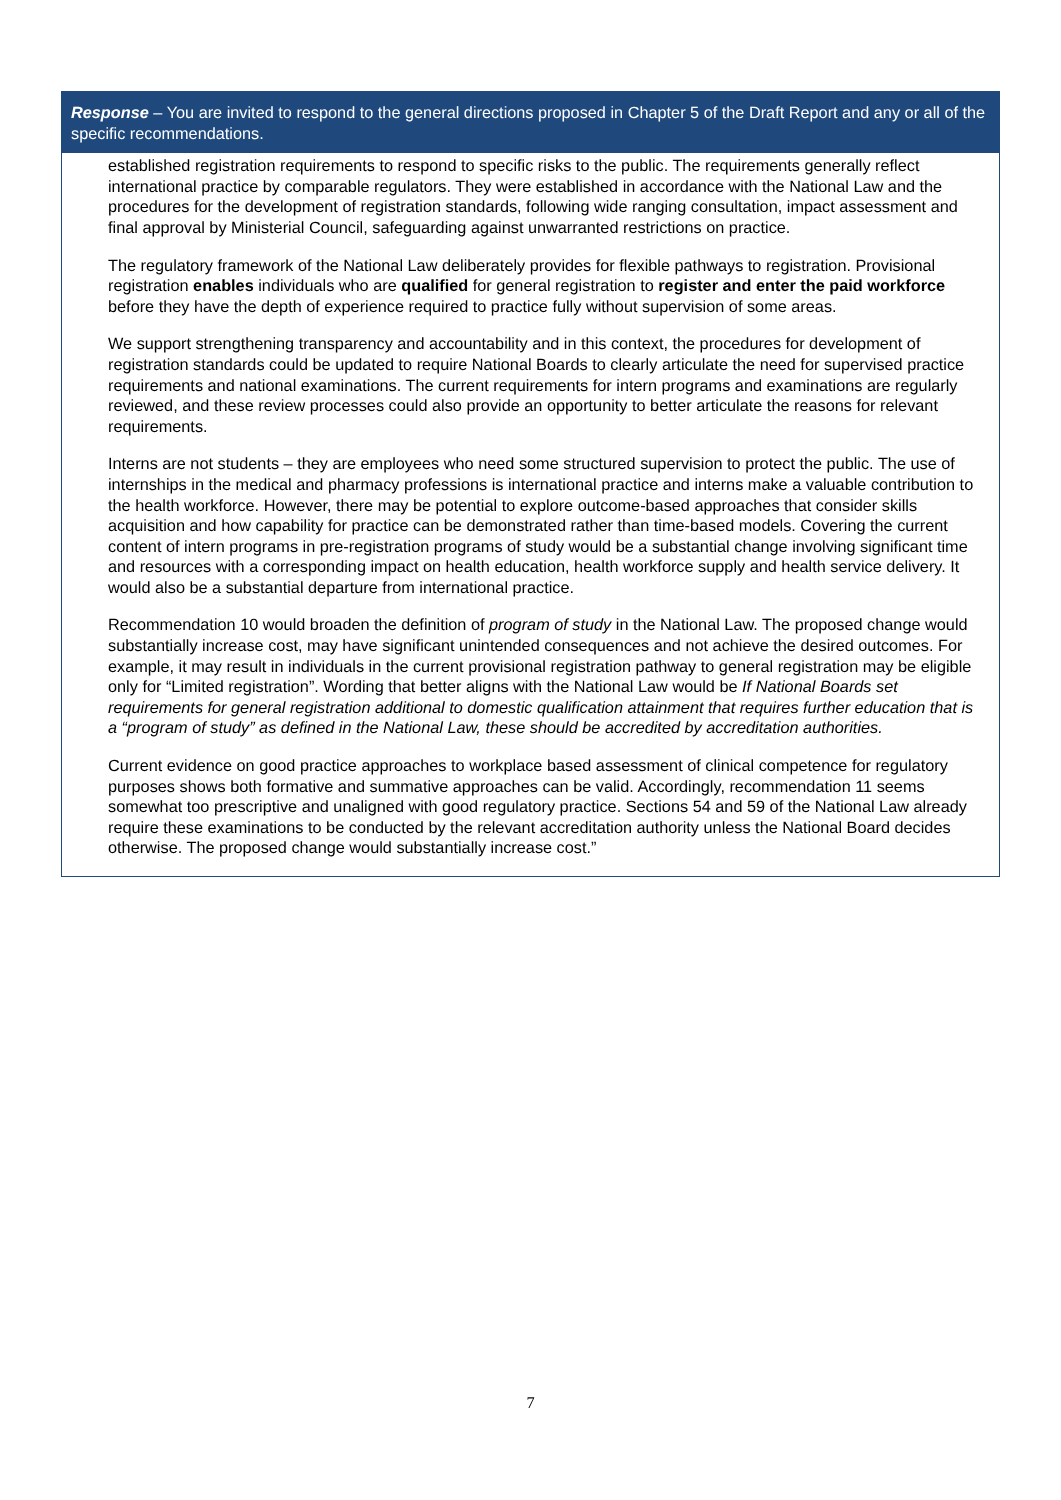Response – You are invited to respond to the general directions proposed in Chapter 5 of the Draft Report and any or all of the specific recommendations.
established registration requirements to respond to specific risks to the public. The requirements generally reflect international practice by comparable regulators. They were established in accordance with the National Law and the procedures for the development of registration standards, following wide ranging consultation, impact assessment and final approval by Ministerial Council, safeguarding against unwarranted restrictions on practice.
The regulatory framework of the National Law deliberately provides for flexible pathways to registration. Provisional registration enables individuals who are qualified for general registration to register and enter the paid workforce before they have the depth of experience required to practice fully without supervision of some areas.
We support strengthening transparency and accountability and in this context, the procedures for development of registration standards could be updated to require National Boards to clearly articulate the need for supervised practice requirements and national examinations. The current requirements for intern programs and examinations are regularly reviewed, and these review processes could also provide an opportunity to better articulate the reasons for relevant requirements.
Interns are not students – they are employees who need some structured supervision to protect the public. The use of internships in the medical and pharmacy professions is international practice and interns make a valuable contribution to the health workforce. However, there may be potential to explore outcome-based approaches that consider skills acquisition and how capability for practice can be demonstrated rather than time-based models. Covering the current content of intern programs in pre-registration programs of study would be a substantial change involving significant time and resources with a corresponding impact on health education, health workforce supply and health service delivery. It would also be a substantial departure from international practice.
Recommendation 10 would broaden the definition of program of study in the National Law. The proposed change would substantially increase cost, may have significant unintended consequences and not achieve the desired outcomes. For example, it may result in individuals in the current provisional registration pathway to general registration may be eligible only for “Limited registration”. Wording that better aligns with the National Law would be If National Boards set requirements for general registration additional to domestic qualification attainment that requires further education that is a “program of study” as defined in the National Law, these should be accredited by accreditation authorities.
Current evidence on good practice approaches to workplace based assessment of clinical competence for regulatory purposes shows both formative and summative approaches can be valid. Accordingly, recommendation 11 seems somewhat too prescriptive and unaligned with good regulatory practice. Sections 54 and 59 of the National Law already require these examinations to be conducted by the relevant accreditation authority unless the National Board decides otherwise. The proposed change would substantially increase cost.”
7